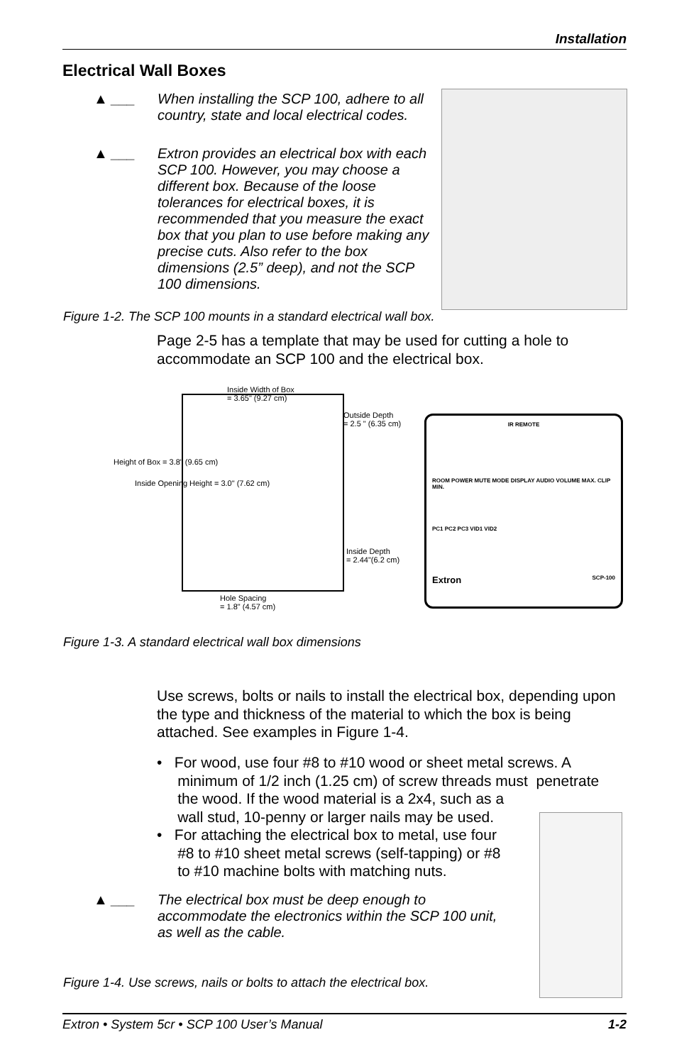Installation
Electrical Wall Boxes
▲ ___ When installing the SCP 100, adhere to all country, state and local electrical codes.
▲ ___ Extron provides an electrical box with each SCP 100. However, you may choose a different box. Because of the loose tolerances for electrical boxes, it is recommended that you measure the exact box that you plan to use before making any precise cuts. Also refer to the box dimensions (2.5” deep), and not the SCP 100 dimensions.
Figure 1-2. The SCP 100 mounts in a standard electrical wall box.
Page 2-5 has a template that may be used for cutting a hole to accommodate an SCP 100 and the electrical box.
Inside Width of Box
= 3.65" (9.27 cm)
Outside Depth
= 2.5 " (6.35 cm)
Height of Box = 3.8" (9.65 cm)
Inside Opening Height = 3.0" (7.62 cm)
Inside Depth
= 2.44"(6.2 cm)
Hole Spacing
= 1.8" (4.57 cm)
IR REMOTE
ROOM POWER MUTE MODE DISPLAY AUDIO VOLUME MAX. CLIP MIN.
PC1 PC2 PC3 VID1 VID2
Extron SCP-100
Figure 1-3. A standard electrical wall box dimensions
Use screws, bolts or nails to install the electrical box, depending upon the type and thickness of the material to which the box is being attached. See examples in Figure 1-4.
• For wood, use four #8 to #10 wood or sheet metal screws. A
minimum of 1/2 inch (1.25 cm) of screw threads must penetrate
the wood. If the wood material is a 2x4, such as a
wall stud, 10-penny or larger nails may be used.
• For attaching the electrical box to metal, use four
#8 to #10 sheet metal screws (self-tapping) or #8
to #10 machine bolts with matching nuts.
▲ ___ The electrical box must be deep enough to accommodate the electronics within the SCP 100 unit, as well as the cable.
Figure 1-4. Use screws, nails or bolts to attach the electrical box.
Extron • System 5cr • SCP 100 User’s Manual 1-2